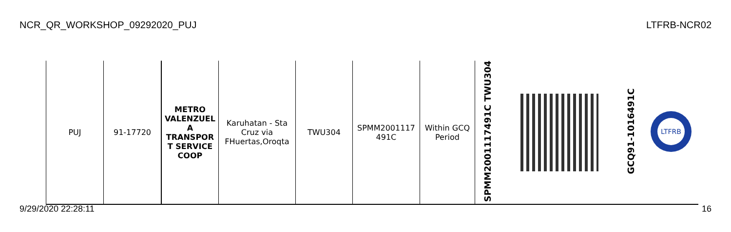NCR_QR_WORKSHOP_09292020_PUJ LTFRB-NCR02
| PUJ | 91-17720 | METRO VALENZUEL A TRANSPOR T SERVICE COOP | Karuhatan - Sta Cruz via FHuertas,Oroqta | TWU304 | SPMM2001117 491C | Within GCQ Period | SPMM2001117491C TWU304 | | GCQ91-1016491C | LTFRB |
9/29/2020 22:28:11 16